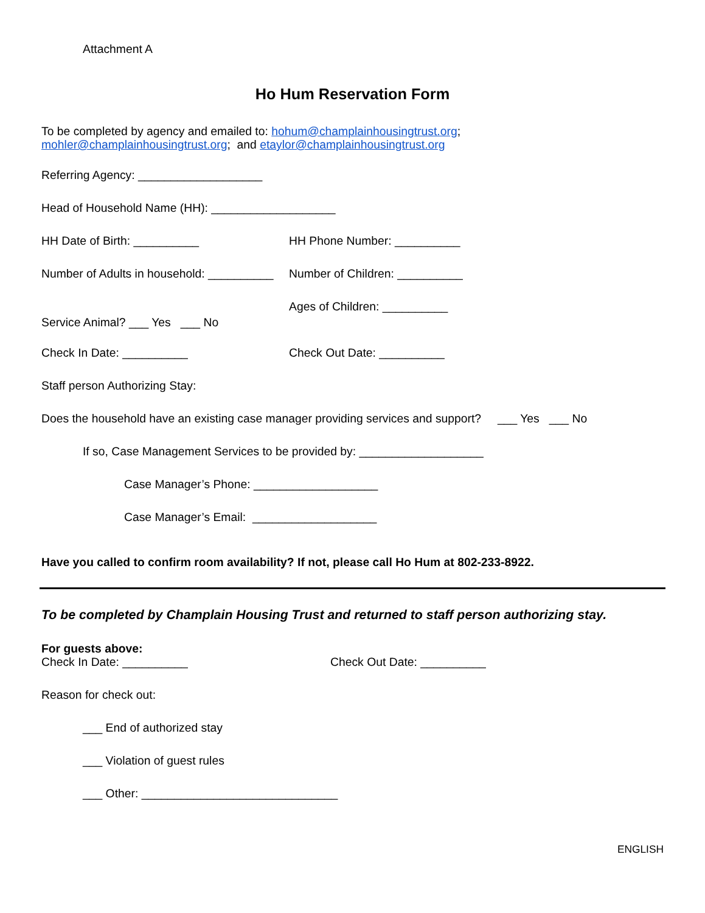Attachment A
Ho Hum Reservation Form
To be completed by agency and emailed to: hohum@champlainhousingtrust.org;
mohler@champlainhousingtrust.org; and etaylor@champlainhousingtrust.org
Referring Agency: ___________________
Head of Household Name (HH): ___________________
HH Date of Birth: __________
HH Phone Number: __________
Number of Adults in household: __________
Number of Children: __________
Ages of Children: __________
Service Animal? ___ Yes ___ No
Check In Date: __________
Check Out Date: __________
Staff person Authorizing Stay:
Does the household have an existing case manager providing services and support? ___ Yes ___ No
If so, Case Management Services to be provided by: ___________________
Case Manager’s Phone: ___________________
Case Manager’s Email: ___________________
Have you called to confirm room availability? If not, please call Ho Hum at 802-233-8922.
To be completed by Champlain Housing Trust and returned to staff person authorizing stay.
For guests above:
Check In Date: __________
Check Out Date: __________
Reason for check out:
___ End of authorized stay
___ Violation of guest rules
___ Other: ______________________________
ENGLISH